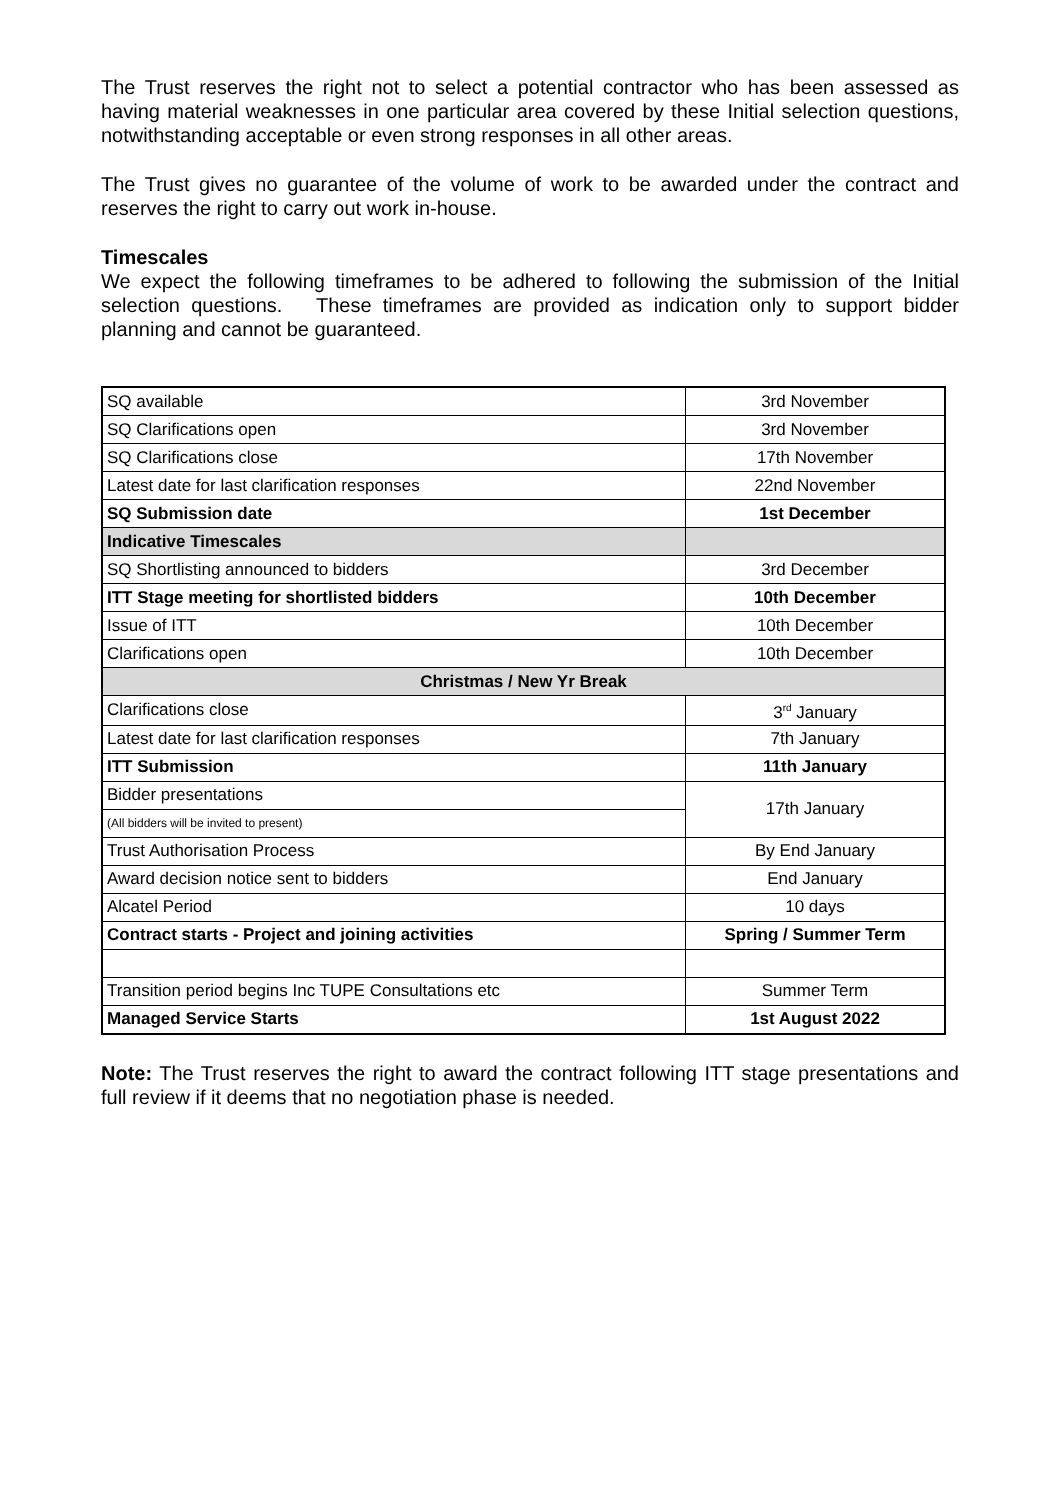The Trust reserves the right not to select a potential contractor who has been assessed as having material weaknesses in one particular area covered by these Initial selection questions, notwithstanding acceptable or even strong responses in all other areas.
The Trust gives no guarantee of the volume of work to be awarded under the contract and reserves the right to carry out work in-house.
Timescales
We expect the following timeframes to be adhered to following the submission of the Initial selection questions. These timeframes are provided as indication only to support bidder planning and cannot be guaranteed.
| SQ available | 3rd November |
| SQ Clarifications open | 3rd November |
| SQ Clarifications close | 17th November |
| Latest date for last clarification responses | 22nd November |
| SQ Submission date | 1st December |
| Indicative Timescales | |
| SQ Shortlisting announced to bidders | 3rd December |
| ITT Stage meeting for shortlisted bidders | 10th December |
| Issue of ITT | 10th December |
| Clarifications open | 10th December |
| Christmas / New Yr Break | |
| Clarifications close | 3<sup>rd</sup> January |
| Latest date for last clarification responses | 7th January |
| ITT Submission | 11th January |
| Bidder presentations | 17th January |
| (All bidders will be invited to present) | |
| Trust Authorisation Process | By End January |
| Award decision notice sent to bidders | End January |
| Alcatel Period | 10 days |
| Contract starts - Project and joining activities | Spring / Summer Term |
| Transition period begins Inc TUPE Consultations etc | Summer Term |
| Managed Service Starts | 1st August 2022 |
Note: The Trust reserves the right to award the contract following ITT stage presentations and full review if it deems that no negotiation phase is needed.